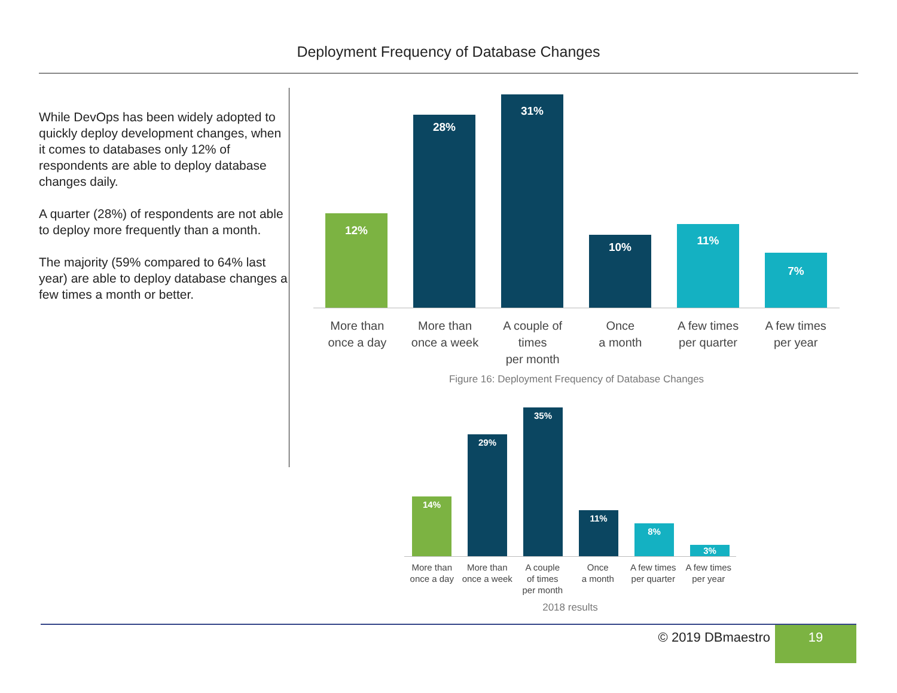Deployment Frequency of Database Changes
While DevOps has been widely adopted to quickly deploy development changes, when it comes to databases only 12% of respondents are able to deploy database changes daily.
A quarter (28%) of respondents are not able to deploy more frequently than a month.
The majority (59% compared to 64% last year) are able to deploy database changes a few times a month or better.
12%
28%
31%
10%
11%
7%
More than
once a day
More than
once a week
A couple of times
per month
Once
a month
A few times
per quarter
A few times
per year
Figure 16: Deployment Frequency of Database Changes
14%
29%
35%
11%
8%
3%
More than
once a day
More than
once a week
A couple
of times
per month
Once
a month
A few times
per quarter
A few times
per year
2018 results
© 2019 DBmaestro
19